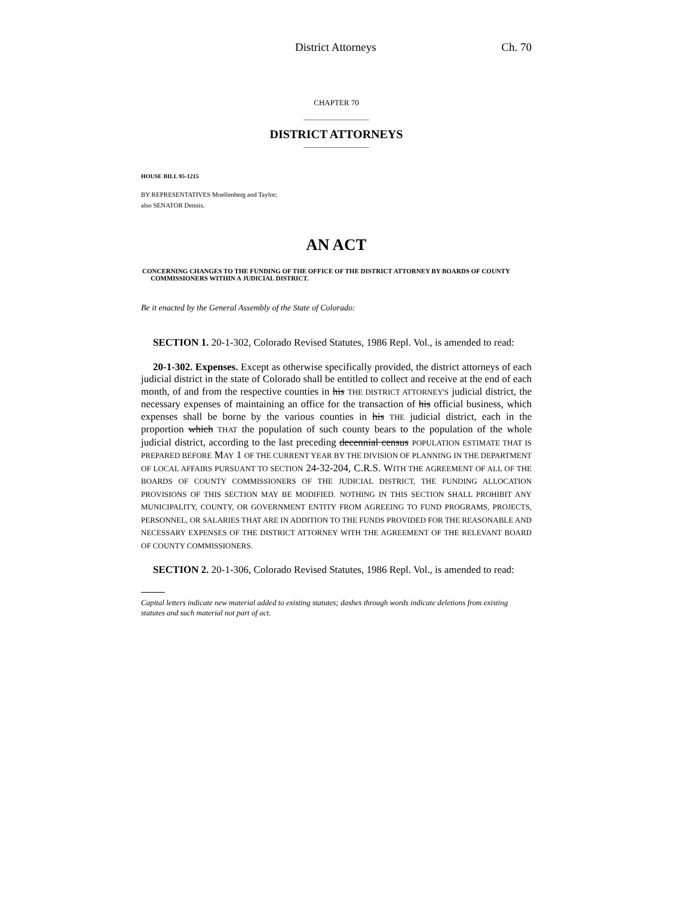District Attorneys Ch. 70
CHAPTER 70
DISTRICT ATTORNEYS
HOUSE BILL 95-1215
BY REPRESENTATIVES Moellenberg and Taylor;
also SENATOR Dennis.
AN ACT
CONCERNING CHANGES TO THE FUNDING OF THE OFFICE OF THE DISTRICT ATTORNEY BY BOARDS OF COUNTY COMMISSIONERS WITHIN A JUDICIAL DISTRICT.
Be it enacted by the General Assembly of the State of Colorado:
SECTION 1. 20-1-302, Colorado Revised Statutes, 1986 Repl. Vol., is amended to read:
20-1-302. Expenses. Except as otherwise specifically provided, the district attorneys of each judicial district in the state of Colorado shall be entitled to collect and receive at the end of each month, of and from the respective counties in his THE DISTRICT ATTORNEY'S judicial district, the necessary expenses of maintaining an office for the transaction of his official business, which expenses shall be borne by the various counties in his THE judicial district, each in the proportion which THAT the population of such county bears to the population of the whole judicial district, according to the last preceding decennial census POPULATION ESTIMATE THAT IS PREPARED BEFORE MAY 1 OF THE CURRENT YEAR BY THE DIVISION OF PLANNING IN THE DEPARTMENT OF LOCAL AFFAIRS PURSUANT TO SECTION 24-32-204, C.R.S. WITH THE AGREEMENT OF ALL OF THE BOARDS OF COUNTY COMMISSIONERS OF THE JUDICIAL DISTRICT, THE FUNDING ALLOCATION PROVISIONS OF THIS SECTION MAY BE MODIFIED. NOTHING IN THIS SECTION SHALL PROHIBIT ANY MUNICIPALITY, COUNTY, OR GOVERNMENT ENTITY FROM AGREEING TO FUND PROGRAMS, PROJECTS, PERSONNEL, OR SALARIES THAT ARE IN ADDITION TO THE FUNDS PROVIDED FOR THE REASONABLE AND NECESSARY EXPENSES OF THE DISTRICT ATTORNEY WITH THE AGREEMENT OF THE RELEVANT BOARD OF COUNTY COMMISSIONERS.
SECTION 2. 20-1-306, Colorado Revised Statutes, 1986 Repl. Vol., is amended to read:
Capital letters indicate new material added to existing statutes; dashes through words indicate deletions from existing statutes and such material not part of act.